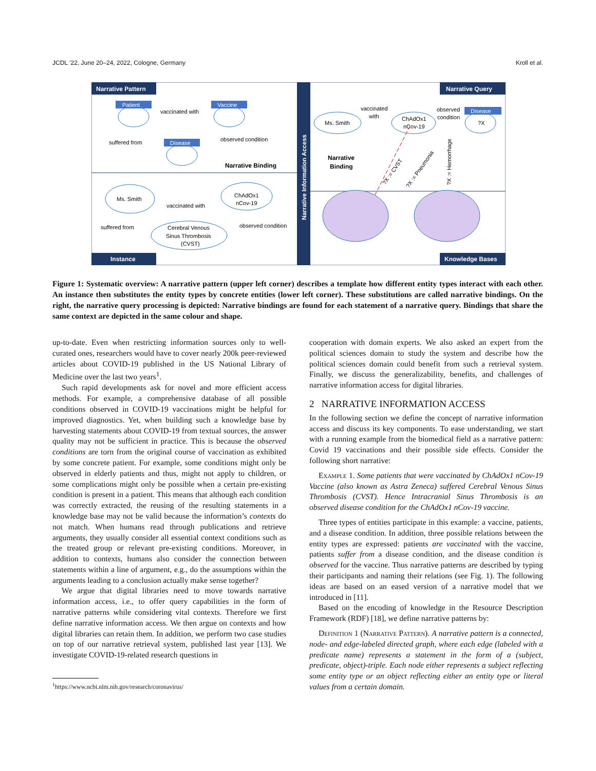JCDL ’22, June 20–24, 2022, Cologne, Germany Kroll et al.
Narrative Information Access
Narrative Pattern
Narrative Query
Instance
Knowledge Bases
Patient
Vaccine
Disease
vaccinated with
suffered from
observed condition
Narrative Binding
Ms. Smith
ChAdOx1
nCov-19
vaccinated with
suffered from
observed condition
Cerebral Venous
Sinus Thrombosis
(CVST)
Disease
Ms. Smith
ChAdOx1
nCov-19
?X
vaccinated
with
observed
condition
Narrative
Binding
?X := CVST
?X := Pneumonia
?X := Hemorrhage
Figure 1: Systematic overview: A narrative pattern (upper left corner) describes a template how different entity types interact with each other. An instance then substitutes the entity types by concrete entities (lower left corner). These substitutions are called narrative bindings. On the right, the narrative query processing is depicted: Narrative bindings are found for each statement of a narrative query. Bindings that share the same context are depicted in the same colour and shape.
up-to-date. Even when restricting information sources only to well-curated ones, researchers would have to cover nearly 200k peer-reviewed articles about COVID-19 published in the US National Library of Medicine over the last two years<sup>1</sup>.
Such rapid developments ask for novel and more efficient access methods. For example, a comprehensive database of all possible conditions observed in COVID-19 vaccinations might be helpful for improved diagnostics. Yet, when building such a knowledge base by harvesting statements about COVID-19 from textual sources, the answer quality may not be sufficient in practice. This is because the observed conditions are torn from the original course of vaccination as exhibited by some concrete patient. For example, some conditions might only be observed in elderly patients and thus, might not apply to children, or some complications might only be possible when a certain pre-existing condition is present in a patient. This means that although each condition was correctly extracted, the reusing of the resulting statements in a knowledge base may not be valid because the information’s contexts do not match. When humans read through publications and retrieve arguments, they usually consider all essential context conditions such as the treated group or relevant pre-existing conditions. Moreover, in addition to contexts, humans also consider the connection between statements within a line of argument, e.g., do the assumptions within the arguments leading to a conclusion actually make sense together?
We argue that digital libraries need to move towards narrative information access, i.e., to offer query capabilities in the form of narrative patterns while considering vital contexts. Therefore we first define narrative information access. We then argue on contexts and how digital libraries can retain them. In addition, we perform two case studies on top of our narrative retrieval system, published last year [13]. We investigate COVID-19-related research questions in
<sup>1</sup> https://www.ncbi.nlm.nih.gov/research/coronavirus/
cooperation with domain experts. We also asked an expert from the political sciences domain to study the system and describe how the political sciences domain could benefit from such a retrieval system. Finally, we discuss the generalizability, benefits, and challenges of narrative information access for digital libraries.
2 NARRATIVE INFORMATION ACCESS
In the following section we define the concept of narrative information access and discuss its key components. To ease understanding, we start with a running example from the biomedical field as a narrative pattern: Covid 19 vaccinations and their possible side effects. Consider the following short narrative:
Example 1. Some patients that were vaccinated by ChAdOx1 nCov-19 Vaccine (also known as Astra Zeneca) suffered Cerebral Venous Sinus Thrombosis (CVST). Hence Intracranial Sinus Thrombosis is an observed disease condition for the ChAdOx1 nCov-19 vaccine.
Three types of entities participate in this example: a vaccine, patients, and a disease condition. In addition, three possible relations between the entity types are expressed: patients are vaccinated with the vaccine, patients suffer from a disease condition, and the disease condition is observed for the vaccine. Thus narrative patterns are described by typing their participants and naming their relations (see Fig. 1). The following ideas are based on an eased version of a narrative model that we introduced in [11].
Based on the encoding of knowledge in the Resource Description Framework (RDF) [18], we define narrative patterns by:
Definition 1 (Narrative Pattern). A narrative pattern is a connected, node- and edge-labeled directed graph, where each edge (labeled with a predicate name) represents a statement in the form of a (subject, predicate, object)-triple. Each node either represents a subject reflecting some entity type or an object reflecting either an entity type or literal values from a certain domain.